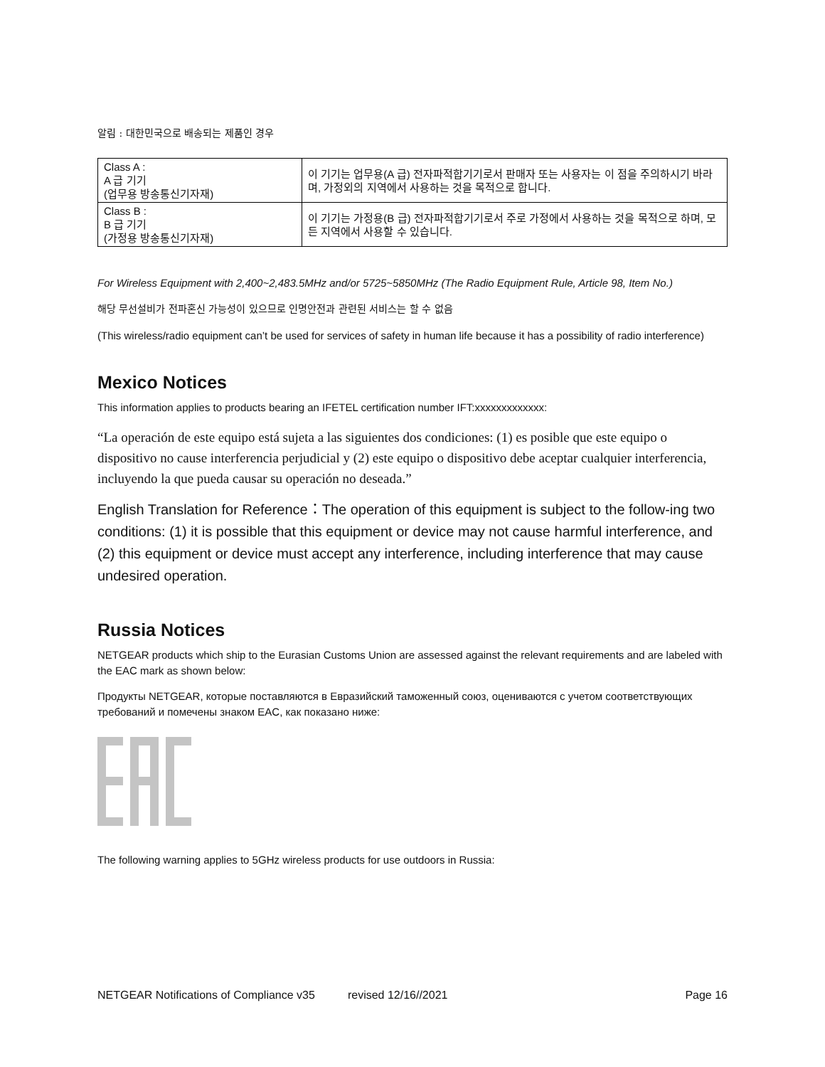알림 : 대한민국으로 배송되는 제품인 경우
| Class A : A 급 기기 (업무용 방송통신기자재) | 이 기기는 업무용(A 급) 전자파적합기기로서 판매자 또는 사용자는 이 점을 주의하시기 바라며, 가정외의 지역에서 사용하는 것을 목적으로 합니다. |
| Class B : B 급 기기 (가정용 방송통신기자재) | 이 기기는 가정용(B 급) 전자파적합기기로서 주로 가정에서 사용하는 것을 목적으로 하며, 모든 지역에서 사용할 수 있습니다. |
For Wireless Equipment with 2,400~2,483.5MHz and/or 5725~5850MHz (The Radio Equipment Rule, Article 98, Item No.)
해당 무선설비가 전파혼신 가능성이 있으므로 인명안전과 관련된 서비스는 할 수 없음
(This wireless/radio equipment can’t be used for services of safety in human life because it has a possibility of radio interference)
Mexico Notices
This information applies to products bearing an IFETEL certification number IFT:xxxxxxxxxxxxx:
“La operación de este equipo está sujeta a las siguientes dos condiciones: (1) es posible que este equipo o dispositivo no cause interferencia perjudicial y (2) este equipo o dispositivo debe aceptar cualquier interferencia, incluyendo la que pueda causar su operación no deseada.”
English Translation for Reference：The operation of this equipment is subject to the follow-ing two conditions: (1) it is possible that this equipment or device may not cause harmful interference, and (2) this equipment or device must accept any interference, including interference that may cause undesired operation.
Russia Notices
NETGEAR products which ship to the Eurasian Customs Union are assessed against the relevant requirements and are labeled with the EAC mark as shown below:
Продукты NETGEAR, которые поставляются в Евразийский таможенный союз, оцениваются с учетом соответствующих требований и помечены знаком EAC, как показано ниже:
The following warning applies to 5GHz wireless products for use outdoors in Russia:
NETGEAR Notifications of Compliance v35 revised 12/16//2021 Page 16